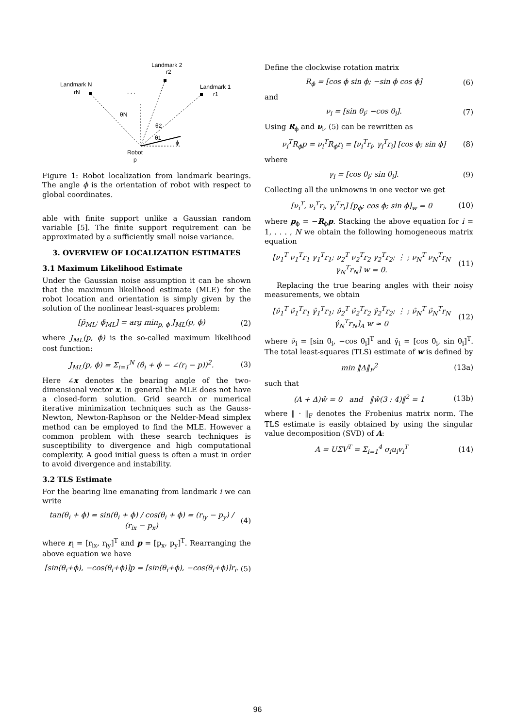Landmark 2
r2
Landmark N
rN
Landmark 1
r1
. . .
θN
θ2
θ1
ϕ
Robot
p
Figure 1: Robot localization from landmark bearings. The angle ϕ is the orientation of robot with respect to global coordinates.
able with finite support unlike a Gaussian random variable [5]. The finite support requirement can be approximated by a sufficiently small noise variance.
3. OVERVIEW OF LOCALIZATION ESTIMATES
3.1 Maximum Likelihood Estimate
Under the Gaussian noise assumption it can be shown that the maximum likelihood estimate (MLE) for the robot location and orientation is simply given by the solution of the nonlinear least-squares problem:
[p̂<sub>ML</sub>; ϕ̂<sub>ML</sub>] = arg min<sub>p, ϕ</sub> J<sub>ML</sub>(p, ϕ) (2)
where J<sub>ML</sub>(p, ϕ) is the so-called maximum likelihood cost function:
J<sub>ML</sub>(p, ϕ) = Σ<sub>i=1</sub><sup>N</sup> (θ̂<sub>i</sub> + ϕ − ∠(r<sub>i</sub> − p))<sup>2</sup>. (3)
Here ∠x denotes the bearing angle of the two-dimensional vector x. In general the MLE does not have a closed-form solution. Grid search or numerical iterative minimization techniques such as the Gauss-Newton, Newton-Raphson or the Nelder-Mead simplex method can be employed to find the MLE. However a common problem with these search techniques is susceptibility to divergence and high computational complexity. A good initial guess is often a must in order to avoid divergence and instability.
3.2 TLS Estimate
For the bearing line emanating from landmark i we can write
tan(θ<sub>i</sub> + ϕ) = sin(θ<sub>i</sub> + ϕ) / cos(θ<sub>i</sub> + ϕ) = (r<sub>iy</sub> − p<sub>y</sub>) / (r<sub>ix</sub> − p<sub>x</sub>) (4)
where r<sub>i</sub> = [r<sub>ix</sub>, r<sub>iy</sub>]<sup>T</sup> and p = [p<sub>x</sub>, p<sub>y</sub>]<sup>T</sup>. Rearranging the above equation we have
[sin(θ<sub>i</sub>+ϕ), −cos(θ<sub>i</sub>+ϕ)]p = [sin(θ<sub>i</sub>+ϕ), −cos(θ<sub>i</sub>+ϕ)]r<sub>i</sub>. (5)
Define the clockwise rotation matrix
R<sub>ϕ</sub> = [cos ϕ sin ϕ; −sin ϕ cos ϕ] (6)
and
ν<sub>i</sub> = [sin θ<sub>i</sub>; −cos θ<sub>i</sub>]. (7)
Using R<sub>ϕ</sub> and ν<sub>i</sub>, (5) can be rewritten as
ν<sub>i</sub><sup>T</sup>R<sub>ϕ</sub>p = ν<sub>i</sub><sup>T</sup>R<sub>ϕ</sub>r<sub>i</sub> = [ν<sub>i</sub><sup>T</sup>r<sub>i</sub>, γ<sub>i</sub><sup>T</sup>r<sub>i</sub>] [cos ϕ; sin ϕ] (8)
where
γ<sub>i</sub> = [cos θ<sub>i</sub>; sin θ<sub>i</sub>]. (9)
Collecting all the unknowns in one vector we get
[ν<sub>i</sub><sup>T</sup>, ν<sub>i</sub><sup>T</sup>r<sub>i</sub>, γ<sub>i</sub><sup>T</sup>r<sub>i</sub>] [p<sub>ϕ</sub>; cos ϕ; sin ϕ]<sub>w</sub> = 0 (10)
where p<sub>ϕ</sub> = −R<sub>ϕ</sub>p. Stacking the above equation for i = 1, . . . , N we obtain the following homogeneous matrix equation
[ν<sub>1</sub><sup>T</sup> ν<sub>1</sub><sup>T</sup>r<sub>1</sub> γ<sub>1</sub><sup>T</sup>r<sub>1</sub>; ν<sub>2</sub><sup>T</sup> ν<sub>2</sub><sup>T</sup>r<sub>2</sub> γ<sub>2</sub><sup>T</sup>r<sub>2</sub>; ⋮ ; ν<sub>N</sub><sup>T</sup> ν<sub>N</sub><sup>T</sup>r<sub>N</sub> γ<sub>N</sub><sup>T</sup>r<sub>N</sub>] w = 0. (11)
Replacing the true bearing angles with their noisy measurements, we obtain
[ν̂<sub>1</sub><sup>T</sup> ν̂<sub>1</sub><sup>T</sup>r<sub>1</sub> γ̂<sub>1</sub><sup>T</sup>r<sub>1</sub>; ν̂<sub>2</sub><sup>T</sup> ν̂<sub>2</sub><sup>T</sup>r<sub>2</sub> γ̂<sub>2</sub><sup>T</sup>r<sub>2</sub>; ⋮ ; ν̂<sub>N</sub><sup>T</sup> ν̂<sub>N</sub><sup>T</sup>r<sub>N</sub> γ̂<sub>N</sub><sup>T</sup>r<sub>N</sub>]<sub>A</sub> w ≈ 0 (12)
where ν̂<sub>i</sub> = [sin θ̂<sub>i</sub>, −cos θ̂<sub>i</sub>]<sup>T</sup> and γ̂<sub>i</sub> = [cos θ̂<sub>i</sub>, sin θ̂<sub>i</sub>]<sup>T</sup>. The total least-squares (TLS) estimate of w is defined by
min ‖Δ‖<sub>F</sub><sup>2</sup> (13a)
such that
(A + Δ)ŵ = 0 and ‖ŵ(3 : 4)‖<sup>2</sup> = 1 (13b)
where ‖ · ‖<sub>F</sub> denotes the Frobenius matrix norm. The TLS estimate is easily obtained by using the singular value decomposition (SVD) of A:
A = UΣV<sup>T</sup> = Σ<sub>i=1</sub><sup>4</sup> σ<sub>i</sub>u<sub>i</sub>v<sub>i</sub><sup>T</sup> (14)
96